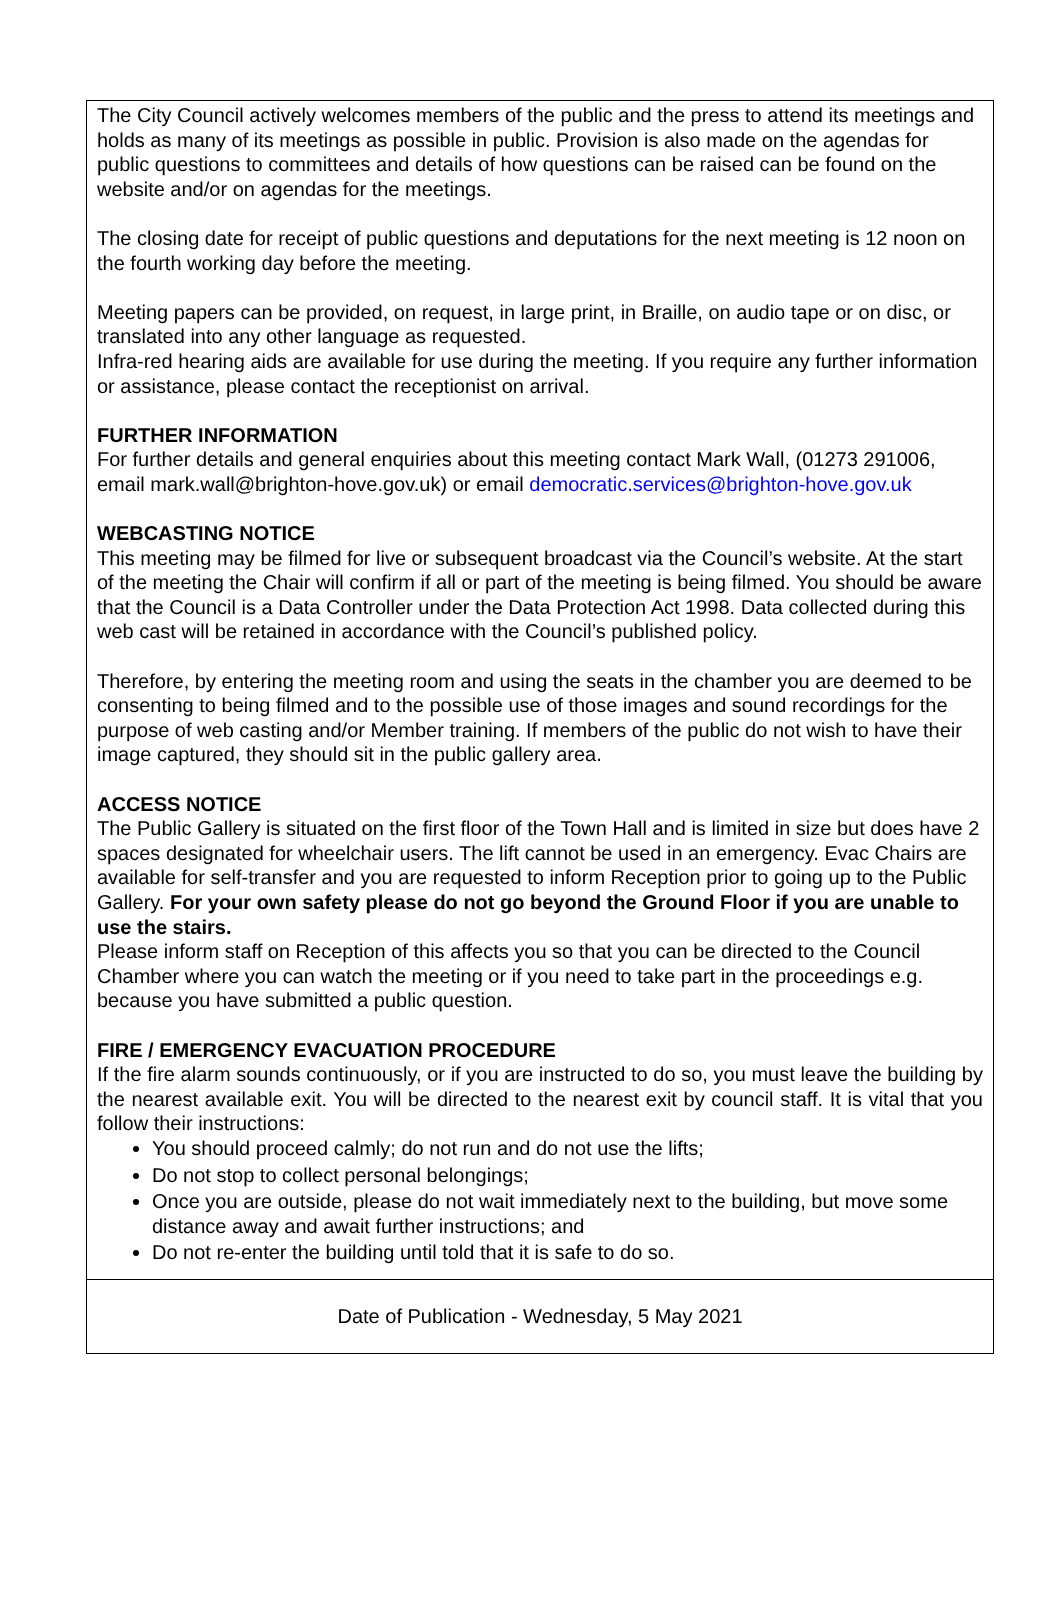The City Council actively welcomes members of the public and the press to attend its meetings and holds as many of its meetings as possible in public. Provision is also made on the agendas for public questions to committees and details of how questions can be raised can be found on the website and/or on agendas for the meetings.
The closing date for receipt of public questions and deputations for the next meeting is 12 noon on the fourth working day before the meeting.
Meeting papers can be provided, on request, in large print, in Braille, on audio tape or on disc, or translated into any other language as requested.
Infra-red hearing aids are available for use during the meeting. If you require any further information or assistance, please contact the receptionist on arrival.
FURTHER INFORMATION
For further details and general enquiries about this meeting contact Mark Wall, (01273 291006, email mark.wall@brighton-hove.gov.uk) or email democratic.services@brighton-hove.gov.uk
WEBCASTING NOTICE
This meeting may be filmed for live or subsequent broadcast via the Council’s website. At the start of the meeting the Chair will confirm if all or part of the meeting is being filmed. You should be aware that the Council is a Data Controller under the Data Protection Act 1998. Data collected during this web cast will be retained in accordance with the Council’s published policy.
Therefore, by entering the meeting room and using the seats in the chamber you are deemed to be consenting to being filmed and to the possible use of those images and sound recordings for the purpose of web casting and/or Member training. If members of the public do not wish to have their image captured, they should sit in the public gallery area.
ACCESS NOTICE
The Public Gallery is situated on the first floor of the Town Hall and is limited in size but does have 2 spaces designated for wheelchair users. The lift cannot be used in an emergency. Evac Chairs are available for self-transfer and you are requested to inform Reception prior to going up to the Public Gallery. For your own safety please do not go beyond the Ground Floor if you are unable to use the stairs.
Please inform staff on Reception of this affects you so that you can be directed to the Council Chamber where you can watch the meeting or if you need to take part in the proceedings e.g. because you have submitted a public question.
FIRE / EMERGENCY EVACUATION PROCEDURE
If the fire alarm sounds continuously, or if you are instructed to do so, you must leave the building by the nearest available exit. You will be directed to the nearest exit by council staff. It is vital that you follow their instructions:
You should proceed calmly; do not run and do not use the lifts;
Do not stop to collect personal belongings;
Once you are outside, please do not wait immediately next to the building, but move some distance away and await further instructions; and
Do not re-enter the building until told that it is safe to do so.
Date of Publication - Wednesday, 5 May 2021